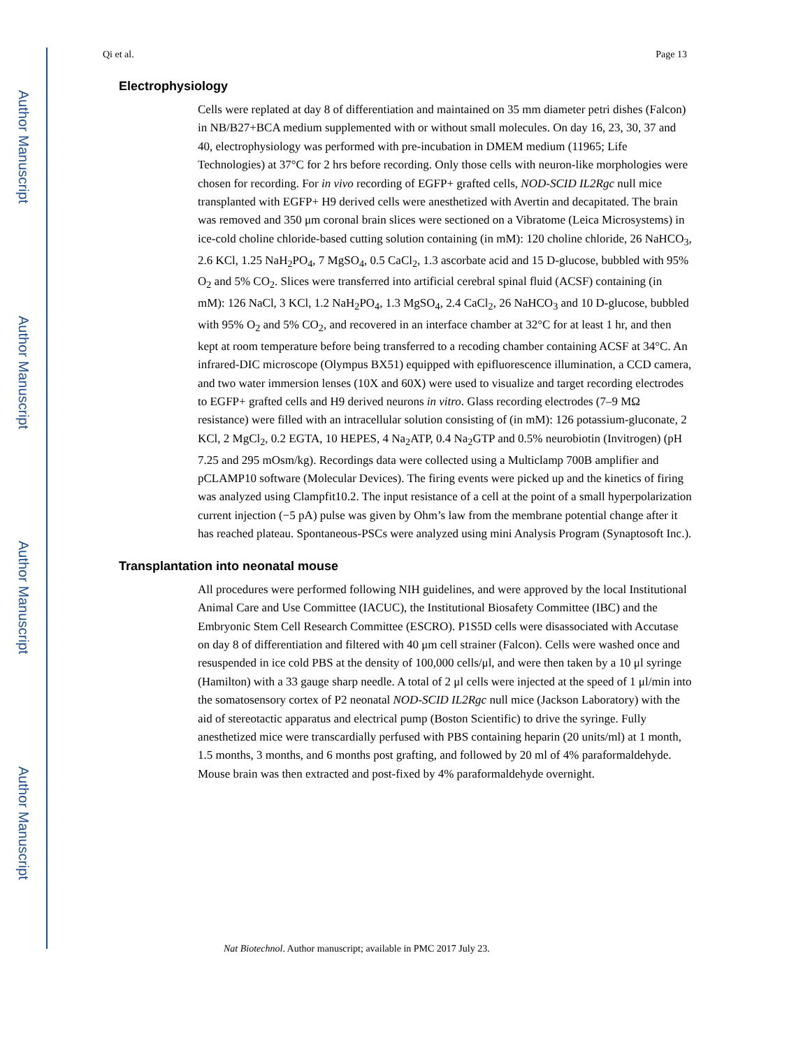Author Manuscript
Author Manuscript
Author Manuscript
Author Manuscript
Qi et al. Page 13
Electrophysiology
Cells were replated at day 8 of differentiation and maintained on 35 mm diameter petri dishes (Falcon) in NB/B27+BCA medium supplemented with or without small molecules. On day 16, 23, 30, 37 and 40, electrophysiology was performed with pre-incubation in DMEM medium (11965; Life Technologies) at 37°C for 2 hrs before recording. Only those cells with neuron-like morphologies were chosen for recording. For in vivo recording of EGFP+ grafted cells, NOD-SCID IL2Rgc null mice transplanted with EGFP+ H9 derived cells were anesthetized with Avertin and decapitated. The brain was removed and 350 μm coronal brain slices were sectioned on a Vibratome (Leica Microsystems) in ice-cold choline chloride-based cutting solution containing (in mM): 120 choline chloride, 26 NaHCO<sub>3</sub>, 2.6 KCl, 1.25 NaH<sub>2</sub>PO<sub>4</sub>, 7 MgSO<sub>4</sub>, 0.5 CaCl<sub>2</sub>, 1.3 ascorbate acid and 15 D-glucose, bubbled with 95% O<sub>2</sub> and 5% CO<sub>2</sub>. Slices were transferred into artificial cerebral spinal fluid (ACSF) containing (in mM): 126 NaCl, 3 KCl, 1.2 NaH<sub>2</sub>PO<sub>4</sub>, 1.3 MgSO<sub>4</sub>, 2.4 CaCl<sub>2</sub>, 26 NaHCO<sub>3</sub> and 10 D-glucose, bubbled with 95% O<sub>2</sub> and 5% CO<sub>2</sub>, and recovered in an interface chamber at 32°C for at least 1 hr, and then kept at room temperature before being transferred to a recoding chamber containing ACSF at 34°C. An infrared-DIC microscope (Olympus BX51) equipped with epifluorescence illumination, a CCD camera, and two water immersion lenses (10X and 60X) were used to visualize and target recording electrodes to EGFP+ grafted cells and H9 derived neurons in vitro. Glass recording electrodes (7–9 MΩ resistance) were filled with an intracellular solution consisting of (in mM): 126 potassium-gluconate, 2 KCl, 2 MgCl<sub>2</sub>, 0.2 EGTA, 10 HEPES, 4 Na<sub>2</sub>ATP, 0.4 Na<sub>2</sub>GTP and 0.5% neurobiotin (Invitrogen) (pH 7.25 and 295 mOsm/kg). Recordings data were collected using a Multiclamp 700B amplifier and pCLAMP10 software (Molecular Devices). The firing events were picked up and the kinetics of firing was analyzed using Clampfit10.2. The input resistance of a cell at the point of a small hyperpolarization current injection (−5 pA) pulse was given by Ohm’s law from the membrane potential change after it has reached plateau. Spontaneous-PSCs were analyzed using mini Analysis Program (Synaptosoft Inc.).
Transplantation into neonatal mouse
All procedures were performed following NIH guidelines, and were approved by the local Institutional Animal Care and Use Committee (IACUC), the Institutional Biosafety Committee (IBC) and the Embryonic Stem Cell Research Committee (ESCRO). P1S5D cells were disassociated with Accutase on day 8 of differentiation and filtered with 40 μm cell strainer (Falcon). Cells were washed once and resuspended in ice cold PBS at the density of 100,000 cells/μl, and were then taken by a 10 μl syringe (Hamilton) with a 33 gauge sharp needle. A total of 2 μl cells were injected at the speed of 1 μl/min into the somatosensory cortex of P2 neonatal NOD-SCID IL2Rgc null mice (Jackson Laboratory) with the aid of stereotactic apparatus and electrical pump (Boston Scientific) to drive the syringe. Fully anesthetized mice were transcardially perfused with PBS containing heparin (20 units/ml) at 1 month, 1.5 months, 3 months, and 6 months post grafting, and followed by 20 ml of 4% paraformaldehyde. Mouse brain was then extracted and post-fixed by 4% paraformaldehyde overnight.
Nat Biotechnol. Author manuscript; available in PMC 2017 July 23.